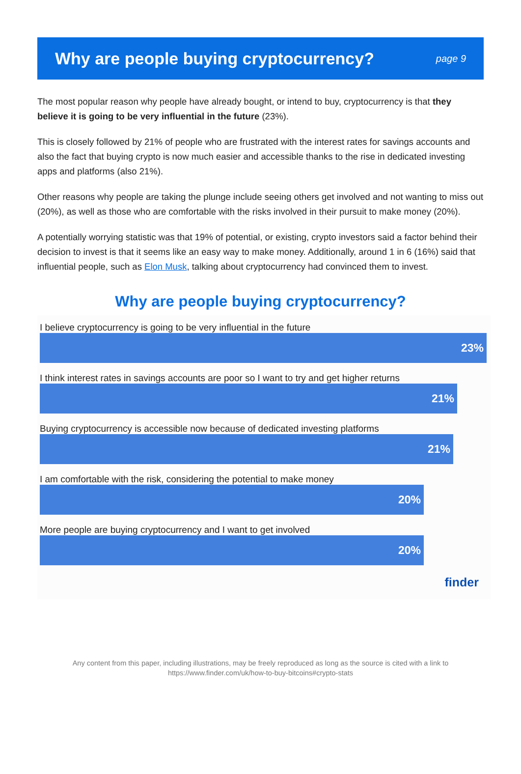Why are people buying cryptocurrency?
page 9
The most popular reason why people have already bought, or intend to buy, cryptocurrency is that they believe it is going to be very influential in the future (23%).
This is closely followed by 21% of people who are frustrated with the interest rates for savings accounts and also the fact that buying crypto is now much easier and accessible thanks to the rise in dedicated investing apps and platforms (also 21%).
Other reasons why people are taking the plunge include seeing others get involved and not wanting to miss out (20%), as well as those who are comfortable with the risks involved in their pursuit to make money (20%).
A potentially worrying statistic was that 19% of potential, or existing, crypto investors said a factor behind their decision to invest is that it seems like an easy way to make money. Additionally, around 1 in 6 (16%) said that influential people, such as Elon Musk, talking about cryptocurrency had convinced them to invest.
Why are people buying cryptocurrency?
I believe cryptocurrency is going to be very influential in the future
23%
I think interest rates in savings accounts are poor so I want to try and get higher returns
21%
Buying cryptocurrency is accessible now because of dedicated investing platforms
21%
I am comfortable with the risk, considering the potential to make money
20%
More people are buying cryptocurrency and I want to get involved
20%
finder
Any content from this paper, including illustrations, may be freely reproduced as long as the source is cited with a link to
https://www.finder.com/uk/how-to-buy-bitcoins#crypto-stats